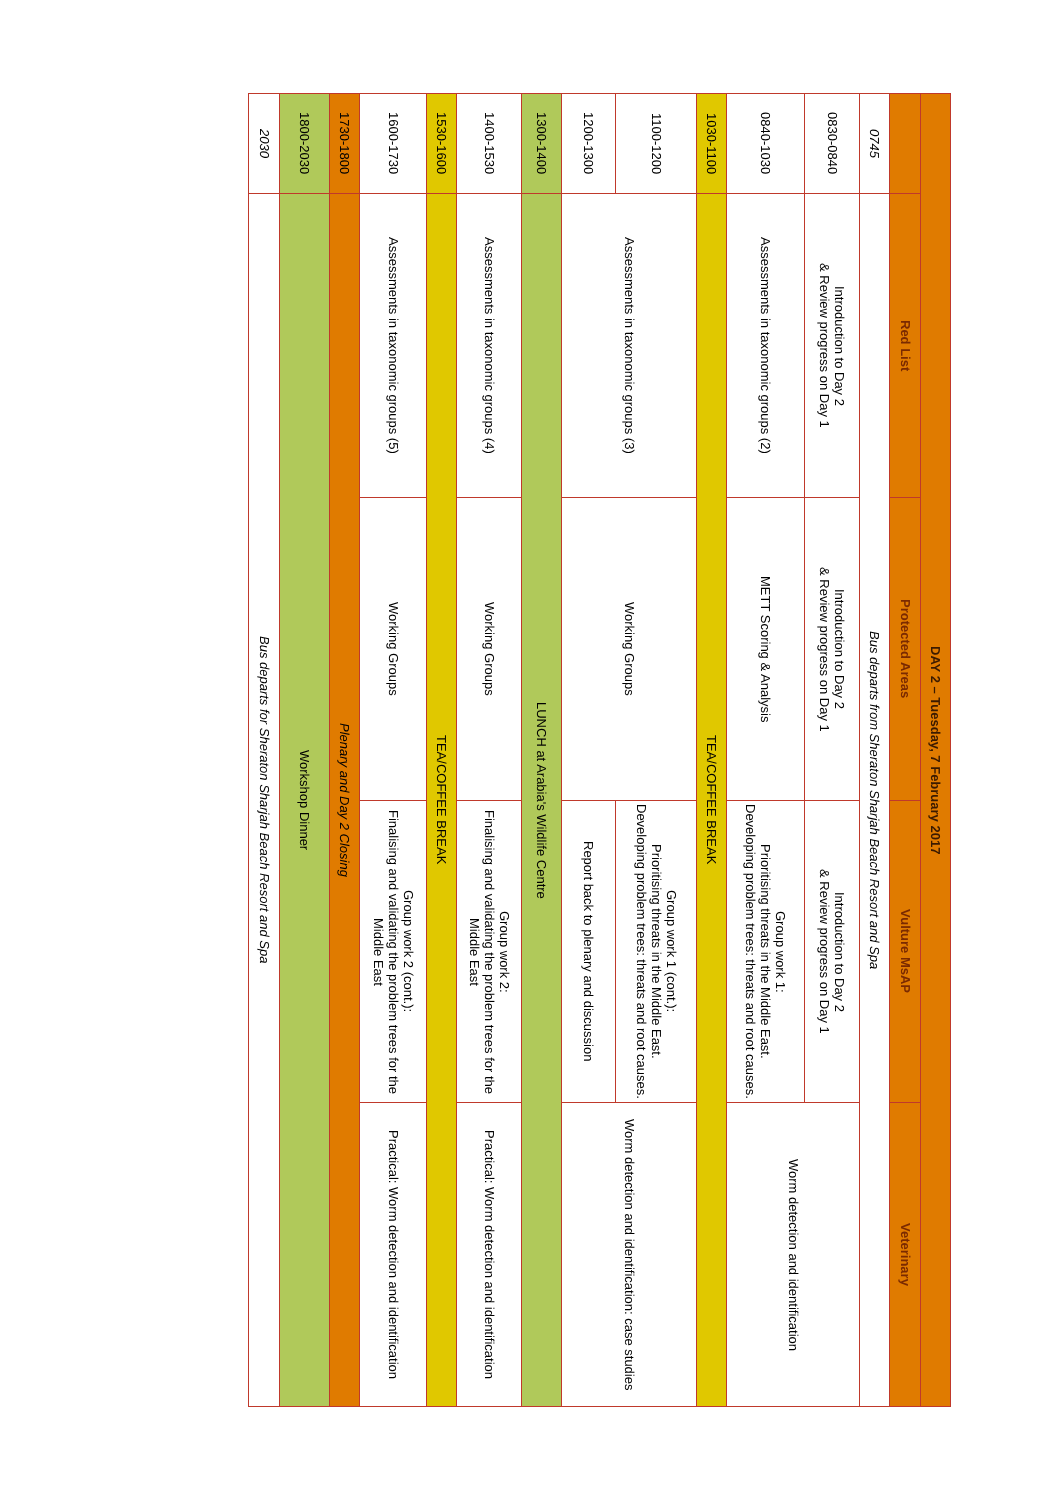| DAY 2 – Tuesday, 7 February 2017 | | | | |
| --- | --- | --- | --- | --- |
| | Red List | Protected Areas | Vulture MsAP | Veterinary |
| 0745 | Bus departs from Sheraton Sharjah Beach Resort and Spa | | | |
| 0830-0840 | Introduction to Day 2 & Review progress on Day 1 | Introduction to Day 2 & Review progress on Day 1 | Introduction to Day 2 & Review progress on Day 1 | Worm detection and identification |
| 0840-1030 | Assessments in taxonomic groups (2) | METT Scoring & Analysis | Group work 1: Prioritising threats in the Middle East. Developing problem trees: threats and root causes. | |
| 1030-1100 | TEA/COFFEE BREAK | | | |
| 1100-1200 | Assessments in taxonomic groups (3) | Working Groups | Group work 1 (cont.): Prioritising threats in the Middle East. Developing problem trees: threats and root causes. | Worm detection and identification: case studies |
| 1200-1300 | | | Report back to plenary and discussion | |
| 1300-1400 | LUNCH at Arabia's Wildlife Centre | | | |
| 1400-1530 | Assessments in taxonomic groups (4) | Working Groups | Group work 2: Finalising and validating the problem trees for the Middle East | Practical: Worm detection and identification |
| 1530-1600 | TEA/COFFEE BREAK | | | |
| 1600-1730 | Assessments in taxonomic groups (5) | Working Groups | Group work 2 (cont.): Finalising and validating the problem trees for the Middle East | Practical: Worm detection and identification |
| 1730-1800 | Plenary and Day 2 Closing | | | |
| 1800-2030 | Workshop Dinner | | | |
| 2030 | Bus departs for Sheraton Sharjah Beach Resort and Spa | | | |